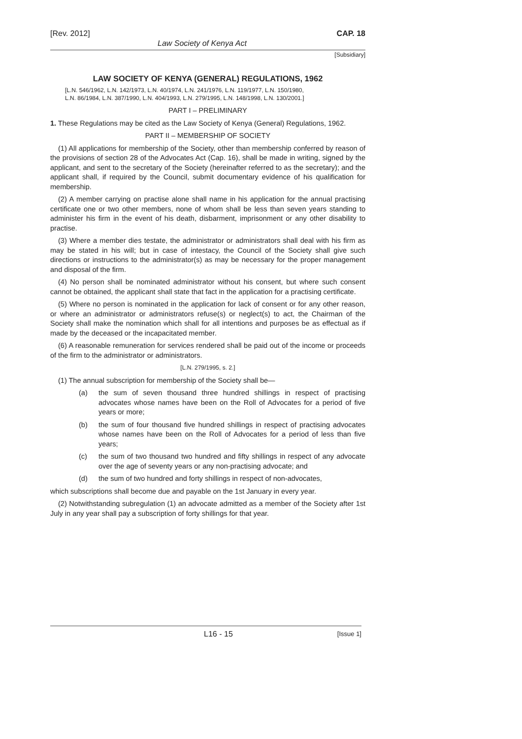[Rev. 2012] CAP. 18
Law Society of Kenya Act
[Subsidiary]
LAW SOCIETY OF KENYA (GENERAL) REGULATIONS, 1962
[L.N. 546/1962, L.N. 142/1973, L.N. 40/1974, L.N. 241/1976, L.N. 119/1977, L.N. 150/1980,
L.N. 86/1984, L.N. 387/1990, L.N. 404/1993, L.N. 279/1995, L.N. 148/1998, L.N. 130/2001.]
PART I – PRELIMINARY
1. These Regulations may be cited as the Law Society of Kenya (General) Regulations, 1962.
PART II – MEMBERSHIP OF SOCIETY
(1) All applications for membership of the Society, other than membership conferred by reason of the provisions of section 28 of the Advocates Act (Cap. 16), shall be made in writing, signed by the applicant, and sent to the secretary of the Society (hereinafter referred to as the secretary); and the applicant shall, if required by the Council, submit documentary evidence of his qualification for membership.
(2) A member carrying on practise alone shall name in his application for the annual practising certificate one or two other members, none of whom shall be less than seven years standing to administer his firm in the event of his death, disbarment, imprisonment or any other disability to practise.
(3) Where a member dies testate, the administrator or administrators shall deal with his firm as may be stated in his will; but in case of intestacy, the Council of the Society shall give such directions or instructions to the administrator(s) as may be necessary for the proper management and disposal of the firm.
(4) No person shall be nominated administrator without his consent, but where such consent cannot be obtained, the applicant shall state that fact in the application for a practising certificate.
(5) Where no person is nominated in the application for lack of consent or for any other reason, or where an administrator or administrators refuse(s) or neglect(s) to act, the Chairman of the Society shall make the nomination which shall for all intentions and purposes be as effectual as if made by the deceased or the incapacitated member.
(6) A reasonable remuneration for services rendered shall be paid out of the income or proceeds of the firm to the administrator or administrators.
[L.N. 279/1995, s. 2.]
(1) The annual subscription for membership of the Society shall be—
(a) the sum of seven thousand three hundred shillings in respect of practising advocates whose names have been on the Roll of Advocates for a period of five years or more;
(b) the sum of four thousand five hundred shillings in respect of practising advocates whose names have been on the Roll of Advocates for a period of less than five years;
(c) the sum of two thousand two hundred and fifty shillings in respect of any advocate over the age of seventy years or any non-practising advocate; and
(d) the sum of two hundred and forty shillings in respect of non-advocates,
which subscriptions shall become due and payable on the 1st January in every year.
(2) Notwithstanding subregulation (1) an advocate admitted as a member of the Society after 1st July in any year shall pay a subscription of forty shillings for that year.
L16 - 15 [Issue 1]